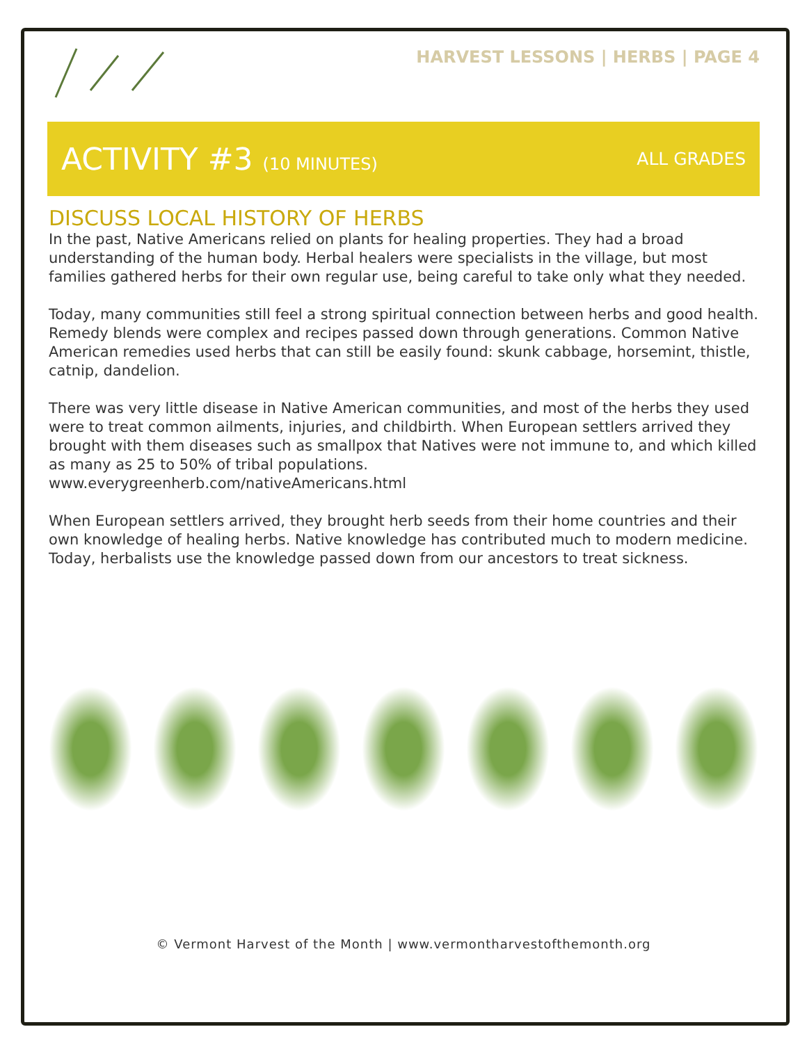HARVEST LESSONS | HERBS | PAGE 4
ACTIVITY #3 (10 MINUTES) ALL GRADES
DISCUSS LOCAL HISTORY OF HERBS
In the past, Native Americans relied on plants for healing properties. They had a broad understanding of the human body. Herbal healers were specialists in the village, but most families gathered herbs for their own regular use, being careful to take only what they needed.
Today, many communities still feel a strong spiritual connection between herbs and good health. Remedy blends were complex and recipes passed down through generations. Common Native American remedies used herbs that can still be easily found: skunk cabbage, horsemint, thistle, catnip, dandelion.
There was very little disease in Native American communities, and most of the herbs they used were to treat common ailments, injuries, and childbirth. When European settlers arrived they brought with them diseases such as smallpox that Natives were not immune to, and which killed as many as 25 to 50% of tribal populations.
www.everygreenherb.com/nativeAmericans.html
When European settlers arrived, they brought herb seeds from their home countries and their own knowledge of healing herbs. Native knowledge has contributed much to modern medicine. Today, herbalists use the knowledge passed down from our ancestors to treat sickness.
© Vermont Harvest of the Month | www.vermontharvestofthemonth.org